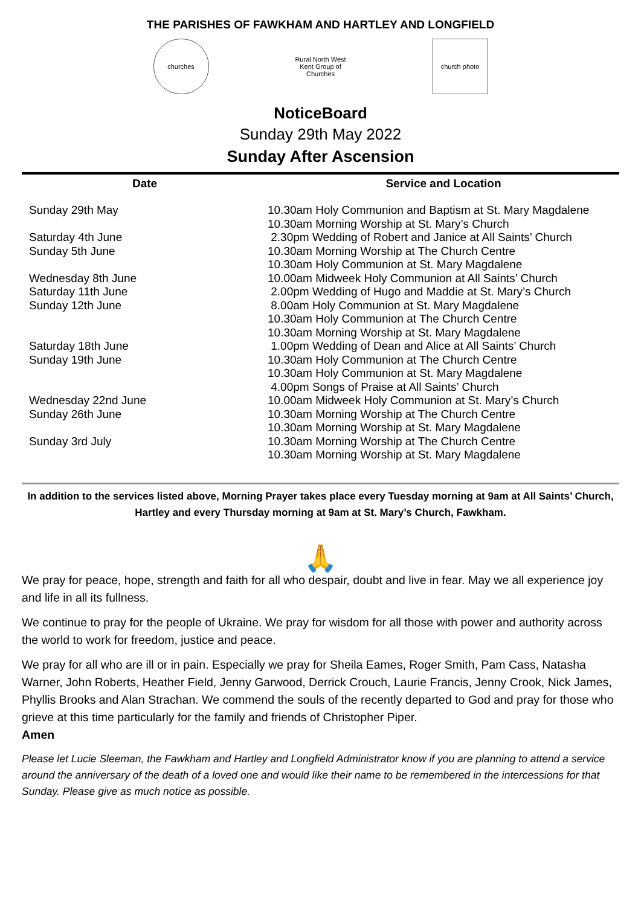THE PARISHES OF FAWKHAM AND HARTLEY AND LONGFIELD
churches
Rural North West Kent Group of Churches
church photo
NoticeBoard
Sunday 29th May 2022
Sunday After Ascension
| Date | Service and Location |
| --- | --- |
| Sunday 29th May | 10.30am Holy Communion and Baptism at St. Mary Magdalene |
| | 10.30am Morning Worship at St. Mary’s Church |
| Saturday 4th June | 2.30pm Wedding of Robert and Janice at All Saints’ Church |
| Sunday 5th June | 10.30am Morning Worship at The Church Centre |
| | 10.30am Holy Communion at St. Mary Magdalene |
| Wednesday 8th June | 10.00am Midweek Holy Communion at All Saints’ Church |
| Saturday 11th June | 2.00pm Wedding of Hugo and Maddie at St. Mary’s Church |
| Sunday 12th June | 8.00am Holy Communion at St. Mary Magdalene |
| | 10.30am Holy Communion at The Church Centre |
| | 10.30am Morning Worship at St. Mary Magdalene |
| Saturday 18th June | 1.00pm Wedding of Dean and Alice at All Saints’ Church |
| Sunday 19th June | 10.30am Holy Communion at The Church Centre |
| | 10.30am Holy Communion at St. Mary Magdalene |
| | 4.00pm Songs of Praise at All Saints’ Church |
| Wednesday 22nd June | 10.00am Midweek Holy Communion at St. Mary’s Church |
| Sunday 26th June | 10.30am Morning Worship at The Church Centre |
| | 10.30am Morning Worship at St. Mary Magdalene |
| Sunday 3rd July | 10.30am Morning Worship at The Church Centre |
| | 10.30am Morning Worship at St. Mary Magdalene |
In addition to the services listed above, Morning Prayer takes place every Tuesday morning at 9am at All Saints’ Church, Hartley and every Thursday morning at 9am at St. Mary’s Church, Fawkham.
🙏
We pray for peace, hope, strength and faith for all who despair, doubt and live in fear. May we all experience joy and life in all its fullness.
We continue to pray for the people of Ukraine. We pray for wisdom for all those with power and authority across the world to work for freedom, justice and peace.
We pray for all who are ill or in pain. Especially we pray for Sheila Eames, Roger Smith, Pam Cass, Natasha Warner, John Roberts, Heather Field, Jenny Garwood, Derrick Crouch, Laurie Francis, Jenny Crook, Nick James, Phyllis Brooks and Alan Strachan. We commend the souls of the recently departed to God and pray for those who grieve at this time particularly for the family and friends of Christopher Piper.
Amen
Please let Lucie Sleeman, the Fawkham and Hartley and Longfield Administrator know if you are planning to attend a service around the anniversary of the death of a loved one and would like their name to be remembered in the intercessions for that Sunday. Please give as much notice as possible.